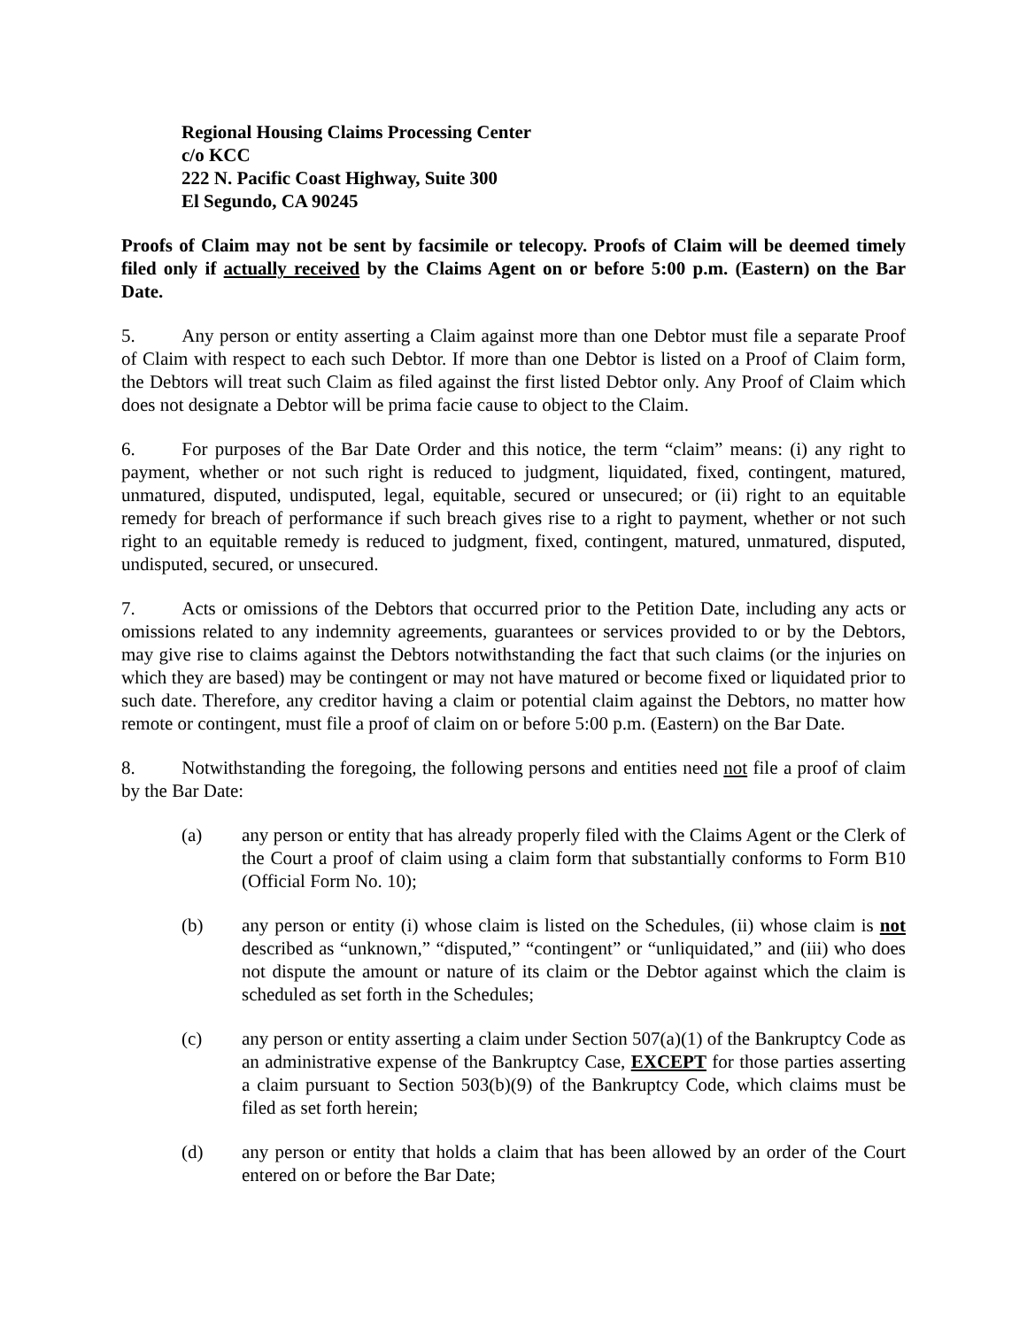Regional Housing Claims Processing Center
c/o KCC
222 N. Pacific Coast Highway, Suite 300
El Segundo, CA 90245
Proofs of Claim may not be sent by facsimile or telecopy. Proofs of Claim will be deemed timely filed only if actually received by the Claims Agent on or before 5:00 p.m. (Eastern) on the Bar Date.
5.   Any person or entity asserting a Claim against more than one Debtor must file a separate Proof of Claim with respect to each such Debtor. If more than one Debtor is listed on a Proof of Claim form, the Debtors will treat such Claim as filed against the first listed Debtor only. Any Proof of Claim which does not designate a Debtor will be prima facie cause to object to the Claim.
6.   For purposes of the Bar Date Order and this notice, the term “claim” means: (i) any right to payment, whether or not such right is reduced to judgment, liquidated, fixed, contingent, matured, unmatured, disputed, undisputed, legal, equitable, secured or unsecured; or (ii) right to an equitable remedy for breach of performance if such breach gives rise to a right to payment, whether or not such right to an equitable remedy is reduced to judgment, fixed, contingent, matured, unmatured, disputed, undisputed, secured, or unsecured.
7.   Acts or omissions of the Debtors that occurred prior to the Petition Date, including any acts or omissions related to any indemnity agreements, guarantees or services provided to or by the Debtors, may give rise to claims against the Debtors notwithstanding the fact that such claims (or the injuries on which they are based) may be contingent or may not have matured or become fixed or liquidated prior to such date. Therefore, any creditor having a claim or potential claim against the Debtors, no matter how remote or contingent, must file a proof of claim on or before 5:00 p.m. (Eastern) on the Bar Date.
8.   Notwithstanding the foregoing, the following persons and entities need not file a proof of claim by the Bar Date:
(a) any person or entity that has already properly filed with the Claims Agent or the Clerk of the Court a proof of claim using a claim form that substantially conforms to Form B10 (Official Form No. 10);
(b) any person or entity (i) whose claim is listed on the Schedules, (ii) whose claim is not described as “unknown,” “disputed,” “contingent” or “unliquidated,” and (iii) who does not dispute the amount or nature of its claim or the Debtor against which the claim is scheduled as set forth in the Schedules;
(c) any person or entity asserting a claim under Section 507(a)(1) of the Bankruptcy Code as an administrative expense of the Bankruptcy Case, EXCEPT for those parties asserting a claim pursuant to Section 503(b)(9) of the Bankruptcy Code, which claims must be filed as set forth herein;
(d) any person or entity that holds a claim that has been allowed by an order of the Court entered on or before the Bar Date;